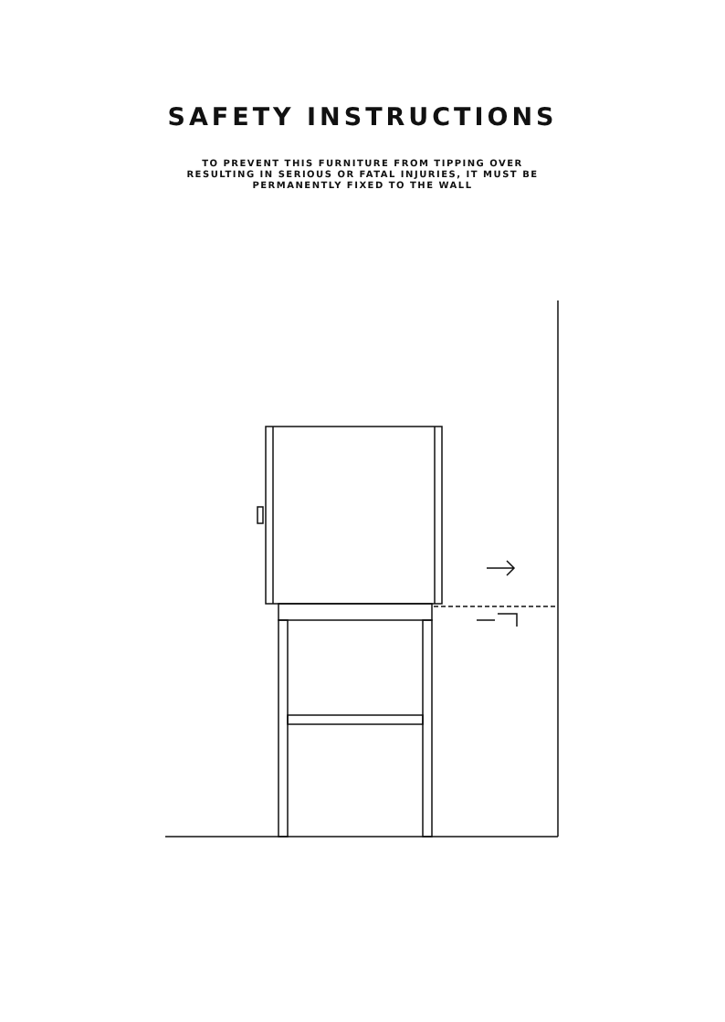SAFETY INSTRUCTIONS
TO PREVENT THIS FURNITURE FROM TIPPING OVER RESULTING IN SERIOUS OR FATAL INJURIES, IT MUST BE PERMANENTLY FIXED TO THE WALL